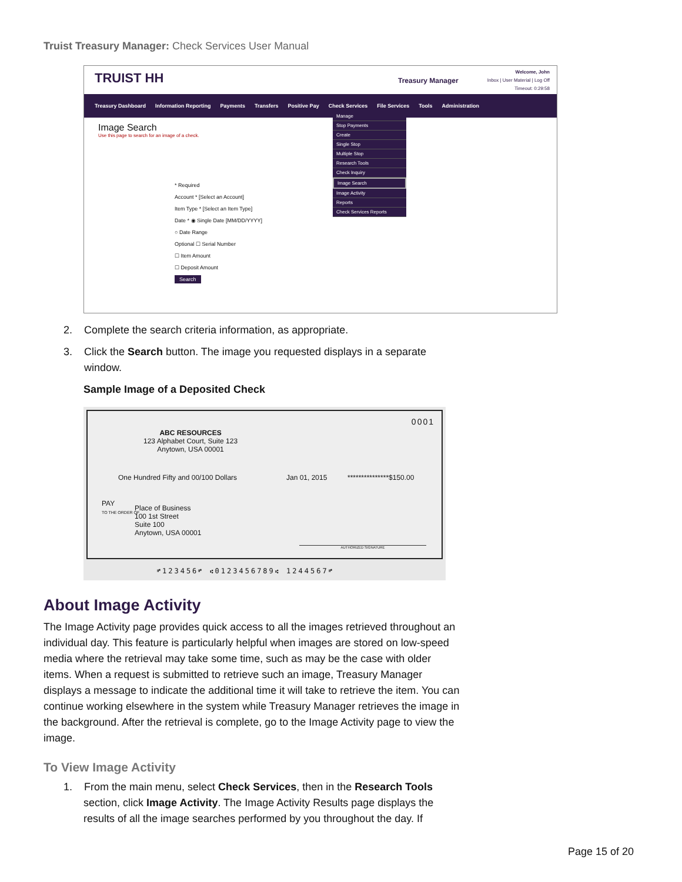Truist Treasury Manager: Check Services User Manual
TRUIST HH Treasury Manager
Welcome, John
Inbox | User Material | Log Off
Timeout: 0:29:58
Treasury Dashboard Information Reporting Payments Transfers Positive Pay Check Services File Services Tools Administration
Manage
Stop Payments
Create
Single Stop
Multiple Stop
Research Tools
Check Inquiry
Image Search
Image Activity
Reports
Check Services Reports
Image Search
Use this page to search for an image of a check.
* Required
Account * [Select an Account]
Item Type * [Select an Item Type]
Date * ◉ Single Date [MM/DD/YYYY]
○ Date Range
Optional ☐ Serial Number
☐ Item Amount
☐ Deposit Amount
Search
2. Complete the search criteria information, as appropriate.
3. Click the Search button. The image you requested displays in a separate
window.
Sample Image of a Deposited Check
0001
ABC RESOURCES
123 Alphabet Court, Suite 123
Anytown, USA 00001
One Hundred Fifty and 00/100 Dollars
Jan 01, 2015 ***************$150.00
PAY
TO THE ORDER OF
Place of Business
100 1st Street
Suite 100
Anytown, USA 00001
AUTHORIZED SIGNATURE
⑈123456⑈ ⑆0123456789⑆ 1244567⑈
About Image Activity
The Image Activity page provides quick access to all the images retrieved throughout an individual day. This feature is particularly helpful when images are stored on low-speed media where the retrieval may take some time, such as may be the case with older items. When a request is submitted to retrieve such an image, Treasury Manager displays a message to indicate the additional time it will take to retrieve the item. You can continue working elsewhere in the system while Treasury Manager retrieves the image in the background. After the retrieval is complete, go to the Image Activity page to view the image.
To View Image Activity
1. From the main menu, select Check Services, then in the Research Tools section, click Image Activity. The Image Activity Results page displays the results of all the image searches performed by you throughout the day. If
Page 15 of 20